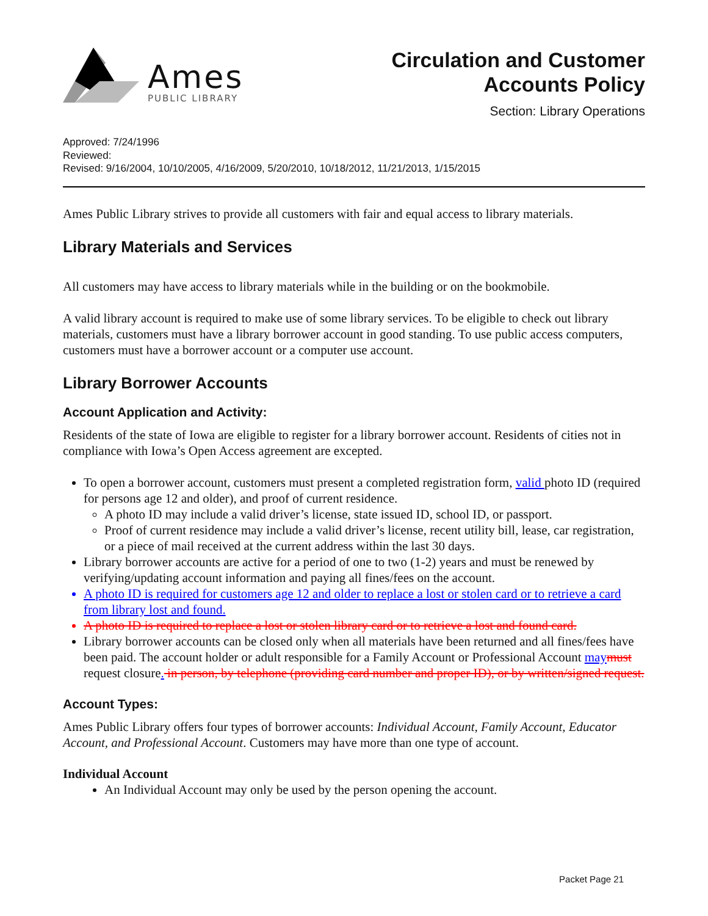Ames
PUBLIC LIBRARY
Circulation and Customer
Accounts Policy
Section: Library Operations
Approved: 7/24/1996
Reviewed:
Revised: 9/16/2004, 10/10/2005, 4/16/2009, 5/20/2010, 10/18/2012, 11/21/2013, 1/15/2015
Ames Public Library strives to provide all customers with fair and equal access to library materials.
Library Materials and Services
All customers may have access to library materials while in the building or on the bookmobile.
A valid library account is required to make use of some library services. To be eligible to check out library materials, customers must have a library borrower account in good standing. To use public access computers, customers must have a borrower account or a computer use account.
Library Borrower Accounts
Account Application and Activity:
Residents of the state of Iowa are eligible to register for a library borrower account. Residents of cities not in compliance with Iowa’s Open Access agreement are excepted.
To open a borrower account, customers must present a completed registration form, valid photo ID (required for persons age 12 and older), and proof of current residence.
A photo ID may include a valid driver’s license, state issued ID, school ID, or passport.
Proof of current residence may include a valid driver’s license, recent utility bill, lease, car registration, or a piece of mail received at the current address within the last 30 days.
Library borrower accounts are active for a period of one to two (1-2) years and must be renewed by verifying/updating account information and paying all fines/fees on the account.
A photo ID is required for customers age 12 and older to replace a lost or stolen card or to retrieve a card from library lost and found.
A photo ID is required to replace a lost or stolen library card or to retrieve a lost and found card.
Library borrower accounts can be closed only when all materials have been returned and all fines/fees have been paid. The account holder or adult responsible for a Family Account or Professional Account may must request closure. in person, by telephone (providing card number and proper ID), or by written/signed request.
Account Types:
Ames Public Library offers four types of borrower accounts: Individual Account, Family Account, Educator Account, and Professional Account. Customers may have more than one type of account.
Individual Account
An Individual Account may only be used by the person opening the account.
Packet Page 21